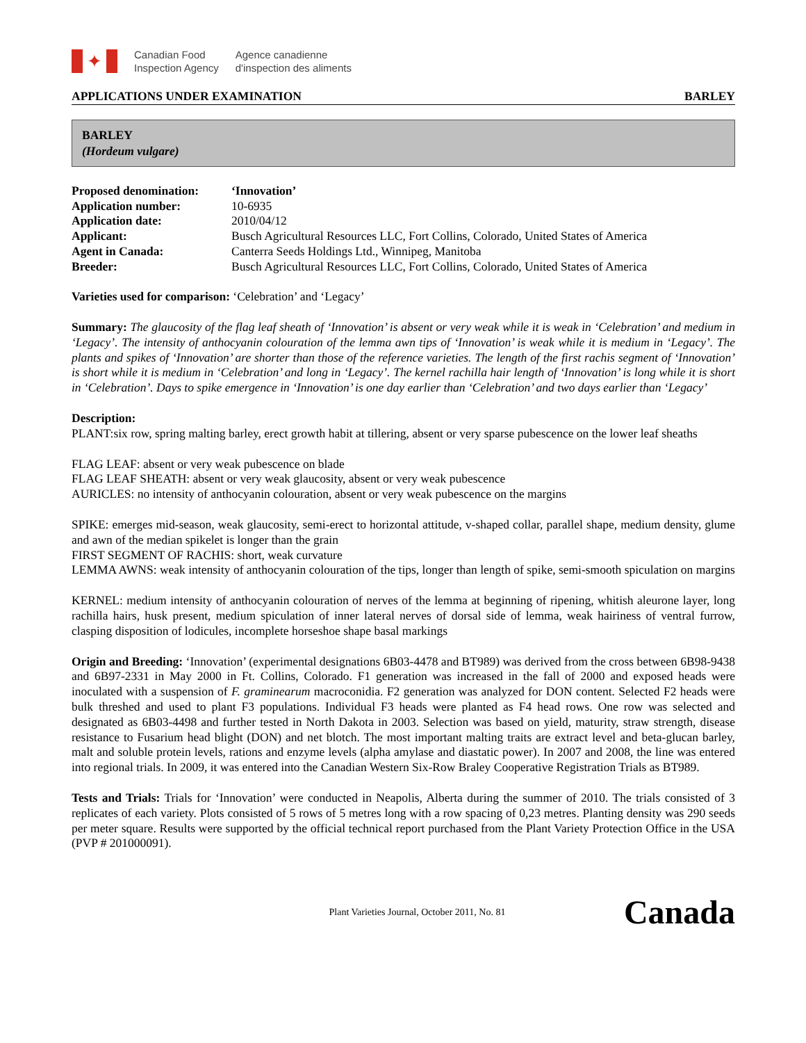✦
Canadian Food
Inspection Agency
Agence canadienne
d'inspection des aliments
APPLICATIONS UNDER EXAMINATION BARLEY
BARLEY
(Hordeum vulgare)
| Proposed denomination: | ‘Innovation’ |
| Application number: | 10-6935 |
| Application date: | 2010/04/12 |
| Applicant: | Busch Agricultural Resources LLC, Fort Collins, Colorado, United States of America |
| Agent in Canada: | Canterra Seeds Holdings Ltd., Winnipeg, Manitoba |
| Breeder: | Busch Agricultural Resources LLC, Fort Collins, Colorado, United States of America |
Varieties used for comparison: ‘Celebration’ and ‘Legacy’
Summary: The glaucosity of the flag leaf sheath of ‘Innovation’ is absent or very weak while it is weak in ‘Celebration’ and medium in ‘Legacy’. The intensity of anthocyanin colouration of the lemma awn tips of ‘Innovation’ is weak while it is medium in ‘Legacy’. The plants and spikes of ‘Innovation’ are shorter than those of the reference varieties. The length of the first rachis segment of ‘Innovation’ is short while it is medium in ‘Celebration’ and long in ‘Legacy’. The kernel rachilla hair length of ‘Innovation’ is long while it is short in ‘Celebration’. Days to spike emergence in ‘Innovation’ is one day earlier than ‘Celebration’ and two days earlier than ‘Legacy’
Description:
PLANT:six row, spring malting barley, erect growth habit at tillering, absent or very sparse pubescence on the lower leaf sheaths
FLAG LEAF: absent or very weak pubescence on blade
FLAG LEAF SHEATH: absent or very weak glaucosity, absent or very weak pubescence
AURICLES: no intensity of anthocyanin colouration, absent or very weak pubescence on the margins
SPIKE: emerges mid-season, weak glaucosity, semi-erect to horizontal attitude, v-shaped collar, parallel shape, medium density, glume and awn of the median spikelet is longer than the grain
FIRST SEGMENT OF RACHIS: short, weak curvature
LEMMA AWNS: weak intensity of anthocyanin colouration of the tips, longer than length of spike, semi-smooth spiculation on margins
KERNEL: medium intensity of anthocyanin colouration of nerves of the lemma at beginning of ripening, whitish aleurone layer, long rachilla hairs, husk present, medium spiculation of inner lateral nerves of dorsal side of lemma, weak hairiness of ventral furrow, clasping disposition of lodicules, incomplete horseshoe shape basal markings
Origin and Breeding: ‘Innovation’ (experimental designations 6B03-4478 and BT989) was derived from the cross between 6B98-9438 and 6B97-2331 in May 2000 in Ft. Collins, Colorado. F1 generation was increased in the fall of 2000 and exposed heads were inoculated with a suspension of F. graminearum macroconidia. F2 generation was analyzed for DON content. Selected F2 heads were bulk threshed and used to plant F3 populations. Individual F3 heads were planted as F4 head rows. One row was selected and designated as 6B03-4498 and further tested in North Dakota in 2003. Selection was based on yield, maturity, straw strength, disease resistance to Fusarium head blight (DON) and net blotch. The most important malting traits are extract level and beta-glucan barley, malt and soluble protein levels, rations and enzyme levels (alpha amylase and diastatic power). In 2007 and 2008, the line was entered into regional trials. In 2009, it was entered into the Canadian Western Six-Row Braley Cooperative Registration Trials as BT989.
Tests and Trials: Trials for ‘Innovation’ were conducted in Neapolis, Alberta during the summer of 2010. The trials consisted of 3 replicates of each variety. Plots consisted of 5 rows of 5 metres long with a row spacing of 0,23 metres. Planting density was 290 seeds per meter square. Results were supported by the official technical report purchased from the Plant Variety Protection Office in the USA (PVP # 201000091).
Plant Varieties Journal, October 2011, No. 81 Canada